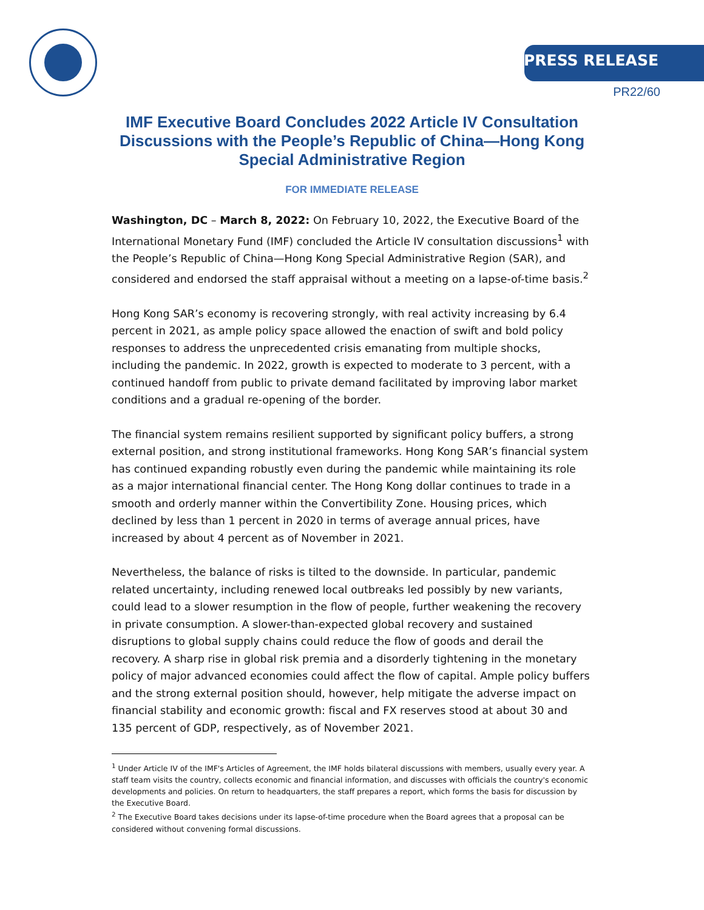PRESS RELEASE
PR22/60
IMF Executive Board Concludes 2022 Article IV Consultation Discussions with the People’s Republic of China—Hong Kong Special Administrative Region
FOR IMMEDIATE RELEASE
Washington, DC – March 8, 2022: On February 10, 2022, the Executive Board of the International Monetary Fund (IMF) concluded the Article IV consultation discussions<sup>1</sup> with the People’s Republic of China—Hong Kong Special Administrative Region (SAR), and considered and endorsed the staff appraisal without a meeting on a lapse-of-time basis.<sup>2</sup>
Hong Kong SAR’s economy is recovering strongly, with real activity increasing by 6.4 percent in 2021, as ample policy space allowed the enaction of swift and bold policy responses to address the unprecedented crisis emanating from multiple shocks, including the pandemic. In 2022, growth is expected to moderate to 3 percent, with a continued handoff from public to private demand facilitated by improving labor market conditions and a gradual re-opening of the border.
The financial system remains resilient supported by significant policy buffers, a strong external position, and strong institutional frameworks. Hong Kong SAR’s financial system has continued expanding robustly even during the pandemic while maintaining its role as a major international financial center. The Hong Kong dollar continues to trade in a smooth and orderly manner within the Convertibility Zone. Housing prices, which declined by less than 1 percent in 2020 in terms of average annual prices, have increased by about 4 percent as of November in 2021.
Nevertheless, the balance of risks is tilted to the downside. In particular, pandemic related uncertainty, including renewed local outbreaks led possibly by new variants, could lead to a slower resumption in the flow of people, further weakening the recovery in private consumption. A slower-than-expected global recovery and sustained disruptions to global supply chains could reduce the flow of goods and derail the recovery. A sharp rise in global risk premia and a disorderly tightening in the monetary policy of major advanced economies could affect the flow of capital. Ample policy buffers and the strong external position should, however, help mitigate the adverse impact on financial stability and economic growth: fiscal and FX reserves stood at about 30 and 135 percent of GDP, respectively, as of November 2021.
<sup>1</sup> Under Article IV of the IMF's Articles of Agreement, the IMF holds bilateral discussions with members, usually every year. A staff team visits the country, collects economic and financial information, and discusses with officials the country's economic developments and policies. On return to headquarters, the staff prepares a report, which forms the basis for discussion by the Executive Board.
<sup>2</sup> The Executive Board takes decisions under its lapse-of-time procedure when the Board agrees that a proposal can be considered without convening formal discussions.